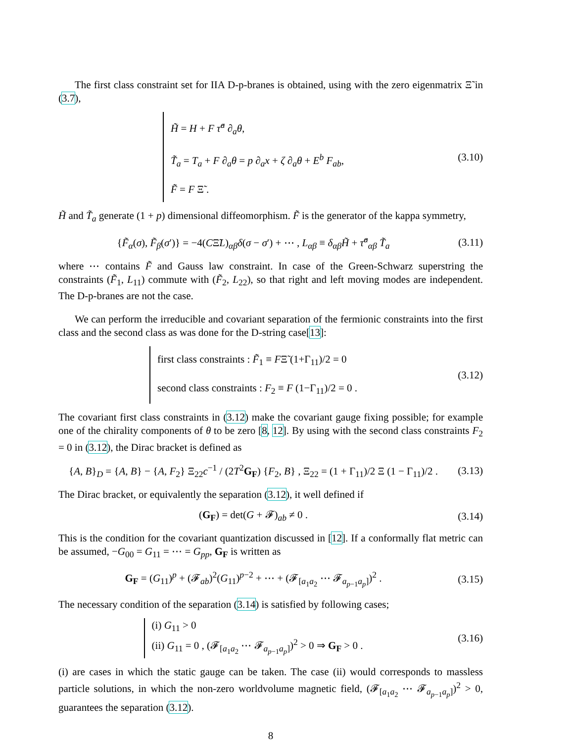The first class constraint set for IIA D-p-branes is obtained, using with the zero eigenmatrix Ξ̃ in (3.7),
H̃ = H + F τ̂<sup>a</sup> ∂<sub>a</sub>θ,
T̃<sub>a</sub> = T<sub>a</sub> + F ∂<sub>a</sub>θ = p ∂<sub>a</sub>x + ζ ∂<sub>a</sub>θ + E<sup>b</sup> F<sub>ab</sub>,
F̃ = F Ξ̃ .
(3.10)
H̃ and T̃<sub>a</sub> generate (1 + p) dimensional diffeomorphism. F̃ is the generator of the kappa symmetry,
{F̃<sub>α</sub>(σ), F̃<sub>β</sub>(σ′)} = −4(CΞ̃L)<sub>αβ</sub>δ(σ − σ′) + ⋯ , L<sub>αβ</sub> ≡ δ<sub>αβ</sub>H̃ + τ̂<sup>a</sup><sub>αβ</sub> T̃<sub>a</sub>
(3.11)
where ⋯ contains F̃ and Gauss law constraint. In case of the Green-Schwarz superstring the constraints (F̃<sub>1</sub>, L<sub>11</sub>) commute with (F̃<sub>2</sub>, L<sub>22</sub>), so that right and left moving modes are independent. The D-p-branes are not the case.
We can perform the irreducible and covariant separation of the fermionic constraints into the first class and the second class as was done for the D-string case[13]:
first class constraints : F̃<sub>1</sub> ≡ FΞ̃ (1+Γ<sub>11</sub>)/2 = 0
second class constraints : F<sub>2</sub> ≡ F (1−Γ<sub>11</sub>)/2 = 0 .
(3.12)
The covariant first class constraints in (3.12) make the covariant gauge fixing possible; for example one of the chirality components of θ to be zero [8, 12]. By using with the second class constraints F<sub>2</sub> = 0 in (3.12), the Dirac bracket is defined as
{A, B}<sub>D</sub> = {A, B} − {A, F<sub>2</sub>} Ξ<sub>22</sub>c<sup>−1</sup> / (2T<sup>2</sup>G<sub>F</sub>) {F<sub>2</sub>, B} , Ξ<sub>22</sub> = (1 + Γ<sub>11</sub>)/2 Ξ (1 − Γ<sub>11</sub>)/2 .
(3.13)
The Dirac bracket, or equivalently the separation (3.12), it well defined if
(G<sub>F</sub>) = det(G + 𝓕)<sub>ab</sub> ≠ 0 .
(3.14)
This is the condition for the covariant quantization discussed in [12]. If a conformally flat metric can be assumed, −G<sub>00</sub> = G<sub>11</sub> = ⋯ = G<sub>pp</sub>, G<sub>F</sub> is written as
G<sub>F</sub> = (G<sub>11</sub>)<sup>p</sup> + (𝓕<sub>ab</sub>)<sup>2</sup>(G<sub>11</sub>)<sup>p−2</sup> + ⋯ + (𝓕<sub>[a<sub>1</sub>a<sub>2</sub></sub> ⋯ 𝓕<sub>a<sub>p−1</sub>a<sub>p</sub>]</sub>)<sup>2</sup> .
(3.15)
The necessary condition of the separation (3.14) is satisfied by following cases;
(i) G<sub>11</sub> > 0
(ii) G<sub>11</sub> = 0 , (𝓕<sub>[a<sub>1</sub>a<sub>2</sub></sub> ⋯ 𝓕<sub>a<sub>p−1</sub>a<sub>p</sub>]</sub>)<sup>2</sup> > 0 ⇒ G<sub>F</sub> > 0 .
(3.16)
(i) are cases in which the static gauge can be taken. The case (ii) would corresponds to massless particle solutions, in which the non-zero worldvolume magnetic field, (𝓕<sub>[a<sub>1</sub>a<sub>2</sub></sub> ⋯ 𝓕<sub>a<sub>p−1</sub>a<sub>p</sub>]</sub>)<sup>2</sup> > 0, guarantees the separation (3.12).
8